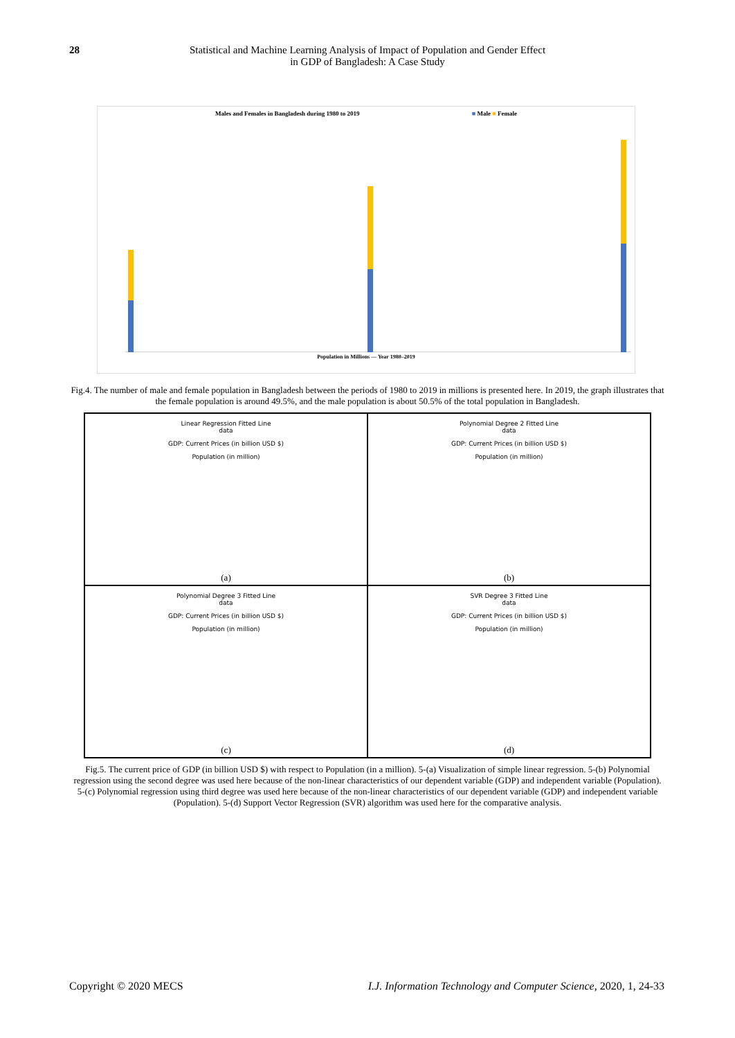28 Statistical and Machine Learning Analysis of Impact of Population and Gender Effect
in GDP of Bangladesh: A Case Study
Males and Females in Bangladesh during 1980 to 2019 ■ Male ■ Female
Population in Millions — Year 1980–2019
Fig.4. The number of male and female population in Bangladesh between the periods of 1980 to 2019 in millions is presented here. In 2019, the graph illustrates that the female population is around 49.5%, and the male population is about 50.5% of the total population in Bangladesh.
Linear Regression Fitted Line
data
GDP: Current Prices (in billion USD $)
Population (in million)
(a)
Polynomial Degree 2 Fitted Line
data
GDP: Current Prices (in billion USD $)
Population (in million)
(b)
Polynomial Degree 3 Fitted Line
data
GDP: Current Prices (in billion USD $)
Population (in million)
(c)
SVR Degree 3 Fitted Line
data
GDP: Current Prices (in billion USD $)
Population (in million)
(d)
Fig.5. The current price of GDP (in billion USD $) with respect to Population (in a million). 5-(a) Visualization of simple linear regression. 5-(b) Polynomial regression using the second degree was used here because of the non-linear characteristics of our dependent variable (GDP) and independent variable (Population). 5-(c) Polynomial regression using third degree was used here because of the non-linear characteristics of our dependent variable (GDP) and independent variable (Population). 5-(d) Support Vector Regression (SVR) algorithm was used here for the comparative analysis.
Copyright © 2020 MECS I.J. Information Technology and Computer Science, 2020, 1, 24-33